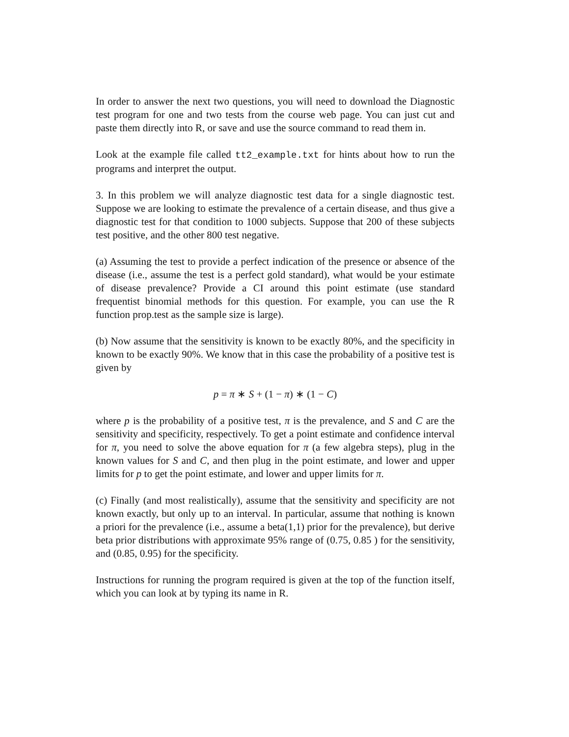In order to answer the next two questions, you will need to download the Diagnostic test program for one and two tests from the course web page. You can just cut and paste them directly into R, or save and use the source command to read them in.
Look at the example file called tt2_example.txt for hints about how to run the programs and interpret the output.
3. In this problem we will analyze diagnostic test data for a single diagnostic test. Suppose we are looking to estimate the prevalence of a certain disease, and thus give a diagnostic test for that condition to 1000 subjects. Suppose that 200 of these subjects test positive, and the other 800 test negative.
(a) Assuming the test to provide a perfect indication of the presence or absence of the disease (i.e., assume the test is a perfect gold standard), what would be your estimate of disease prevalence? Provide a CI around this point estimate (use standard frequentist binomial methods for this question. For example, you can use the R function prop.test as the sample size is large).
(b) Now assume that the sensitivity is known to be exactly 80%, and the specificity in known to be exactly 90%. We know that in this case the probability of a positive test is given by
p = π ∗ S + (1 − π) ∗ (1 − C)
where p is the probability of a positive test, π is the prevalence, and S and C are the sensitivity and specificity, respectively. To get a point estimate and confidence interval for π, you need to solve the above equation for π (a few algebra steps), plug in the known values for S and C, and then plug in the point estimate, and lower and upper limits for p to get the point estimate, and lower and upper limits for π.
(c) Finally (and most realistically), assume that the sensitivity and specificity are not known exactly, but only up to an interval. In particular, assume that nothing is known a priori for the prevalence (i.e., assume a beta(1,1) prior for the prevalence), but derive beta prior distributions with approximate 95% range of (0.75, 0.85 ) for the sensitivity, and (0.85, 0.95) for the specificity.
Instructions for running the program required is given at the top of the function itself, which you can look at by typing its name in R.